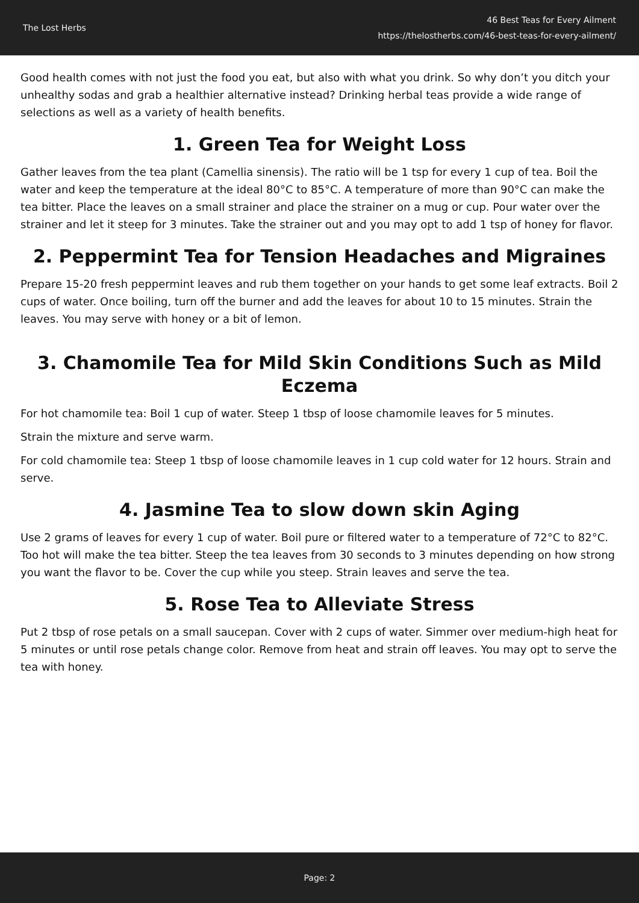The Lost Herbs
46 Best Teas for Every Ailment
https://thelostherbs.com/46-best-teas-for-every-ailment/
Good health comes with not just the food you eat, but also with what you drink. So why don’t you ditch your unhealthy sodas and grab a healthier alternative instead? Drinking herbal teas provide a wide range of selections as well as a variety of health benefits.
1. Green Tea for Weight Loss
Gather leaves from the tea plant (Camellia sinensis). The ratio will be 1 tsp for every 1 cup of tea. Boil the water and keep the temperature at the ideal 80°C to 85°C. A temperature of more than 90°C can make the tea bitter. Place the leaves on a small strainer and place the strainer on a mug or cup. Pour water over the strainer and let it steep for 3 minutes. Take the strainer out and you may opt to add 1 tsp of honey for flavor.
2. Peppermint Tea for Tension Headaches and Migraines
Prepare 15-20 fresh peppermint leaves and rub them together on your hands to get some leaf extracts. Boil 2 cups of water. Once boiling, turn off the burner and add the leaves for about 10 to 15 minutes. Strain the leaves. You may serve with honey or a bit of lemon.
3. Chamomile Tea for Mild Skin Conditions Such as Mild Eczema
For hot chamomile tea: Boil 1 cup of water. Steep 1 tbsp of loose chamomile leaves for 5 minutes.
Strain the mixture and serve warm.
For cold chamomile tea: Steep 1 tbsp of loose chamomile leaves in 1 cup cold water for 12 hours. Strain and serve.
4. Jasmine Tea to slow down skin Aging
Use 2 grams of leaves for every 1 cup of water. Boil pure or filtered water to a temperature of 72°C to 82°C. Too hot will make the tea bitter. Steep the tea leaves from 30 seconds to 3 minutes depending on how strong you want the flavor to be. Cover the cup while you steep. Strain leaves and serve the tea.
5. Rose Tea to Alleviate Stress
Put 2 tbsp of rose petals on a small saucepan. Cover with 2 cups of water. Simmer over medium-high heat for 5 minutes or until rose petals change color. Remove from heat and strain off leaves. You may opt to serve the tea with honey.
Page: 2